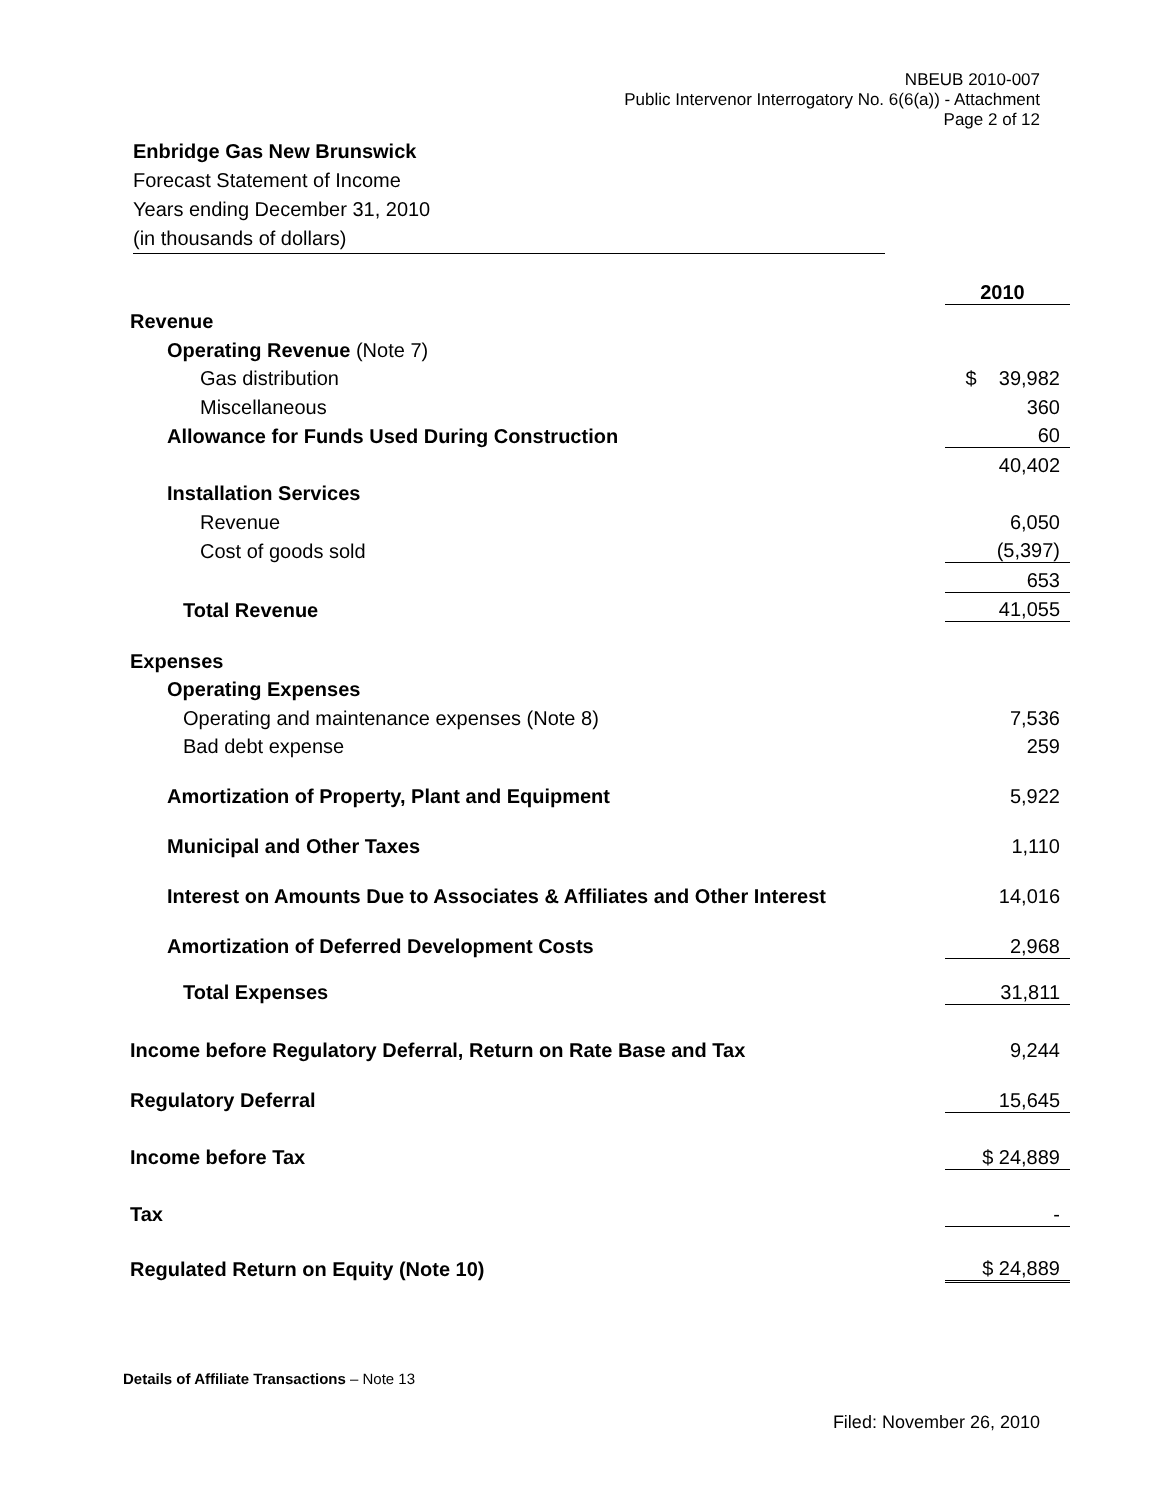NBEUB 2010-007
Public Intervenor Interrogatory No. 6(6(a)) - Attachment
Page 2 of 12
Enbridge Gas New Brunswick
Forecast Statement of Income
Years ending December 31, 2010
(in thousands of dollars)
| | 2010 |
| Revenue | |
| Operating Revenue (Note 7) | |
| Gas distribution | $ 39,982 |
| Miscellaneous | 360 |
| Allowance for Funds Used During Construction | 60 |
| | 40,402 |
| Installation Services | |
| Revenue | 6,050 |
| Cost of goods sold | (5,397) |
| | 653 |
| Total Revenue | 41,055 |
| Expenses | |
| Operating Expenses | |
| Operating and maintenance expenses (Note 8) | 7,536 |
| Bad debt expense | 259 |
| Amortization of Property, Plant and Equipment | 5,922 |
| Municipal and Other Taxes | 1,110 |
| Interest on Amounts Due to Associates & Affiliates and Other Interest | 14,016 |
| Amortization of Deferred Development Costs | 2,968 |
| Total Expenses | 31,811 |
| Income before Regulatory Deferral, Return on Rate Base and Tax | 9,244 |
| Regulatory Deferral | 15,645 |
| Income before Tax | $ 24,889 |
| Tax | - |
| Regulated Return on Equity (Note 10) | $ 24,889 |
Details of Affiliate Transactions – Note 13
Filed: November 26, 2010